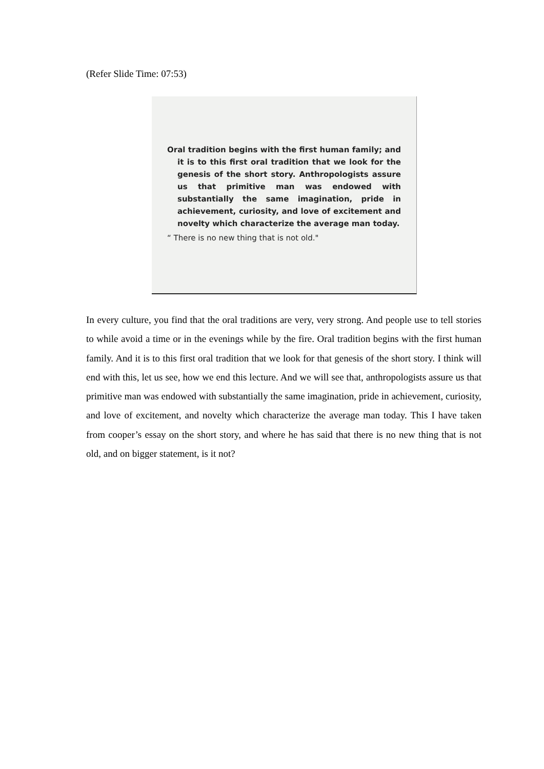(Refer Slide Time: 07:53)
Oral tradition begins with the first human family; and it is to this first oral tradition that we look for the genesis of the short story. Anthropologists assure us that primitive man was endowed with substantially the same imagination, pride in achievement, curiosity, and love of excitement and novelty which characterize the average man today.
“ There is no new thing that is not old."
In every culture, you find that the oral traditions are very, very strong. And people use to tell stories to while avoid a time or in the evenings while by the fire. Oral tradition begins with the first human family. And it is to this first oral tradition that we look for that genesis of the short story. I think will end with this, let us see, how we end this lecture. And we will see that, anthropologists assure us that primitive man was endowed with substantially the same imagination, pride in achievement, curiosity, and love of excitement, and novelty which characterize the average man today. This I have taken from cooper’s essay on the short story, and where he has said that there is no new thing that is not old, and on bigger statement, is it not?